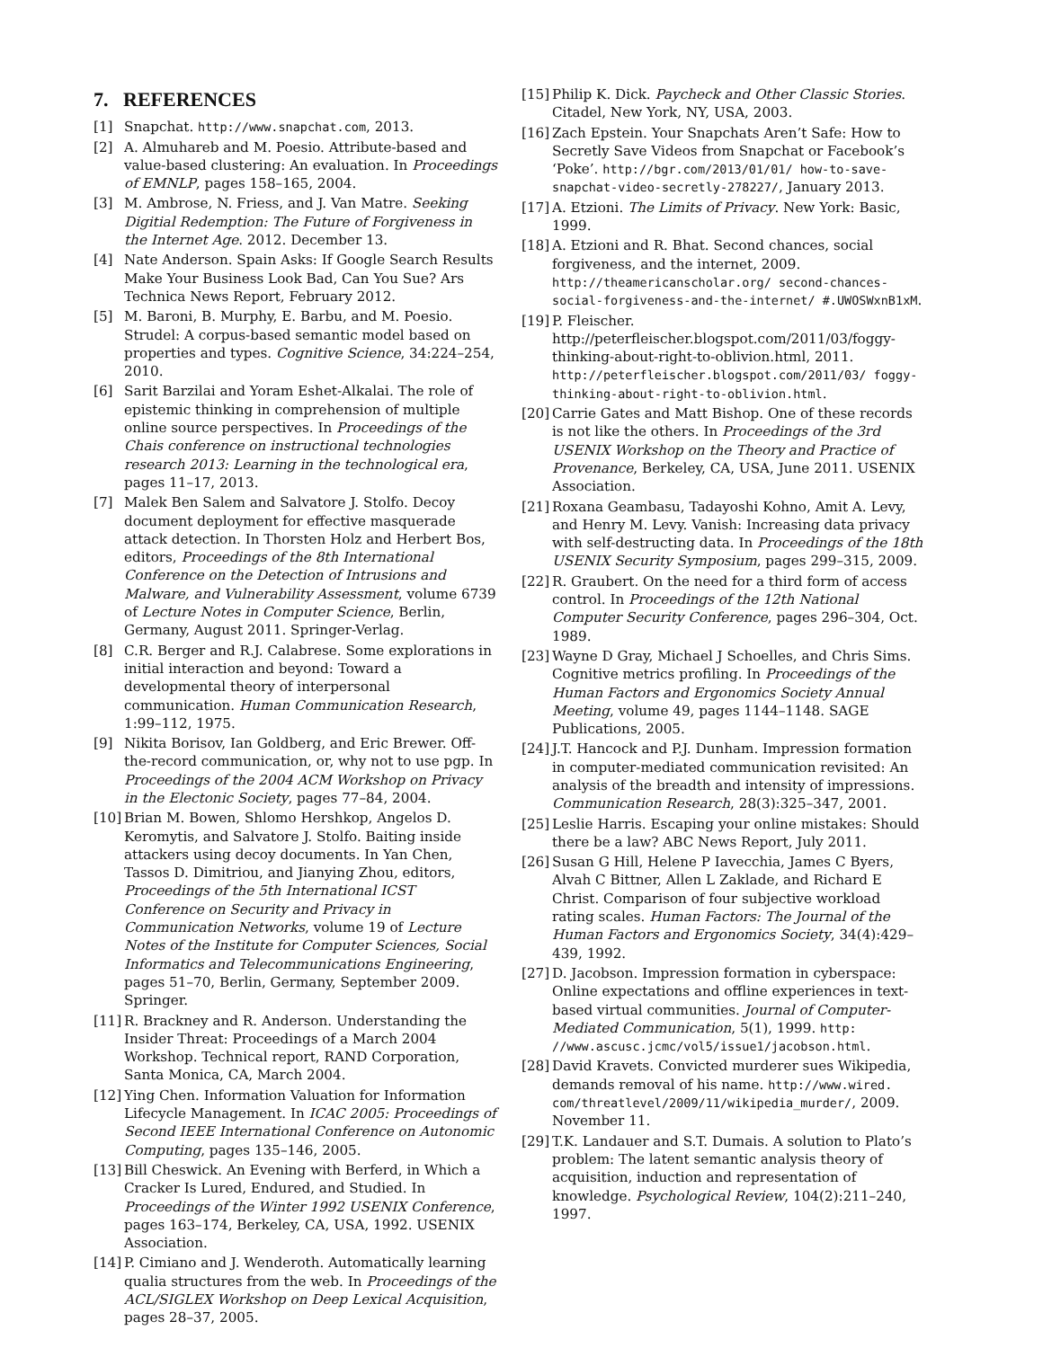7. REFERENCES
[1] Snapchat. http://www.snapchat.com, 2013.
[2] A. Almuhareb and M. Poesio. Attribute-based and value-based clustering: An evaluation. In Proceedings of EMNLP, pages 158–165, 2004.
[3] M. Ambrose, N. Friess, and J. Van Matre. Seeking Digitial Redemption: The Future of Forgiveness in the Internet Age. 2012. December 13.
[4] Nate Anderson. Spain Asks: If Google Search Results Make Your Business Look Bad, Can You Sue? Ars Technica News Report, February 2012.
[5] M. Baroni, B. Murphy, E. Barbu, and M. Poesio. Strudel: A corpus-based semantic model based on properties and types. Cognitive Science, 34:224–254, 2010.
[6] Sarit Barzilai and Yoram Eshet-Alkalai. The role of epistemic thinking in comprehension of multiple online source perspectives. In Proceedings of the Chais conference on instructional technologies research 2013: Learning in the technological era, pages 11–17, 2013.
[7] Malek Ben Salem and Salvatore J. Stolfo. Decoy document deployment for effective masquerade attack detection. In Thorsten Holz and Herbert Bos, editors, Proceedings of the 8th International Conference on the Detection of Intrusions and Malware, and Vulnerability Assessment, volume 6739 of Lecture Notes in Computer Science, Berlin, Germany, August 2011. Springer-Verlag.
[8] C.R. Berger and R.J. Calabrese. Some explorations in initial interaction and beyond: Toward a developmental theory of interpersonal communication. Human Communication Research, 1:99–112, 1975.
[9] Nikita Borisov, Ian Goldberg, and Eric Brewer. Off-the-record communication, or, why not to use pgp. In Proceedings of the 2004 ACM Workshop on Privacy in the Electonic Society, pages 77–84, 2004.
[10] Brian M. Bowen, Shlomo Hershkop, Angelos D. Keromytis, and Salvatore J. Stolfo. Baiting inside attackers using decoy documents. In Yan Chen, Tassos D. Dimitriou, and Jianying Zhou, editors, Proceedings of the 5th International ICST Conference on Security and Privacy in Communication Networks, volume 19 of Lecture Notes of the Institute for Computer Sciences, Social Informatics and Telecommunications Engineering, pages 51–70, Berlin, Germany, September 2009. Springer.
[11] R. Brackney and R. Anderson. Understanding the Insider Threat: Proceedings of a March 2004 Workshop. Technical report, RAND Corporation, Santa Monica, CA, March 2004.
[12] Ying Chen. Information Valuation for Information Lifecycle Management. In ICAC 2005: Proceedings of Second IEEE International Conference on Autonomic Computing, pages 135–146, 2005.
[13] Bill Cheswick. An Evening with Berferd, in Which a Cracker Is Lured, Endured, and Studied. In Proceedings of the Winter 1992 USENIX Conference, pages 163–174, Berkeley, CA, USA, 1992. USENIX Association.
[14] P. Cimiano and J. Wenderoth. Automatically learning qualia structures from the web. In Proceedings of the ACL/SIGLEX Workshop on Deep Lexical Acquisition, pages 28–37, 2005.
[15] Philip K. Dick. Paycheck and Other Classic Stories. Citadel, New York, NY, USA, 2003.
[16] Zach Epstein. Your Snapchats Aren’t Safe: How to Secretly Save Videos from Snapchat or Facebook’s ‘Poke’. http://bgr.com/2013/01/01/ how-to-save-snapchat-video-secretly-278227/, January 2013.
[17] A. Etzioni. The Limits of Privacy. New York: Basic, 1999.
[18] A. Etzioni and R. Bhat. Second chances, social forgiveness, and the internet, 2009. http://theamericanscholar.org/ second-chances-social-forgiveness-and-the-internet/ #.UWOSWxnB1xM.
[19] P. Fleischer. http://peterfleischer.blogspot.com/2011/03/foggy-thinking-about-right-to-oblivion.html, 2011. http://peterfleischer.blogspot.com/2011/03/ foggy-thinking-about-right-to-oblivion.html.
[20] Carrie Gates and Matt Bishop. One of these records is not like the others. In Proceedings of the 3rd USENIX Workshop on the Theory and Practice of Provenance, Berkeley, CA, USA, June 2011. USENIX Association.
[21] Roxana Geambasu, Tadayoshi Kohno, Amit A. Levy, and Henry M. Levy. Vanish: Increasing data privacy with self-destructing data. In Proceedings of the 18th USENIX Security Symposium, pages 299–315, 2009.
[22] R. Graubert. On the need for a third form of access control. In Proceedings of the 12th National Computer Security Conference, pages 296–304, Oct. 1989.
[23] Wayne D Gray, Michael J Schoelles, and Chris Sims. Cognitive metrics profiling. In Proceedings of the Human Factors and Ergonomics Society Annual Meeting, volume 49, pages 1144–1148. SAGE Publications, 2005.
[24] J.T. Hancock and P.J. Dunham. Impression formation in computer-mediated communication revisited: An analysis of the breadth and intensity of impressions. Communication Research, 28(3):325–347, 2001.
[25] Leslie Harris. Escaping your online mistakes: Should there be a law? ABC News Report, July 2011.
[26] Susan G Hill, Helene P Iavecchia, James C Byers, Alvah C Bittner, Allen L Zaklade, and Richard E Christ. Comparison of four subjective workload rating scales. Human Factors: The Journal of the Human Factors and Ergonomics Society, 34(4):429–439, 1992.
[27] D. Jacobson. Impression formation in cyberspace: Online expectations and offline experiences in text-based virtual communities. Journal of Computer-Mediated Communication, 5(1), 1999. http: //www.ascusc.jcmc/vol5/issue1/jacobson.html.
[28] David Kravets. Convicted murderer sues Wikipedia, demands removal of his name. http://www.wired. com/threatlevel/2009/11/wikipedia_murder/, 2009. November 11.
[29] T.K. Landauer and S.T. Dumais. A solution to Plato’s problem: The latent semantic analysis theory of acquisition, induction and representation of knowledge. Psychological Review, 104(2):211–240, 1997.